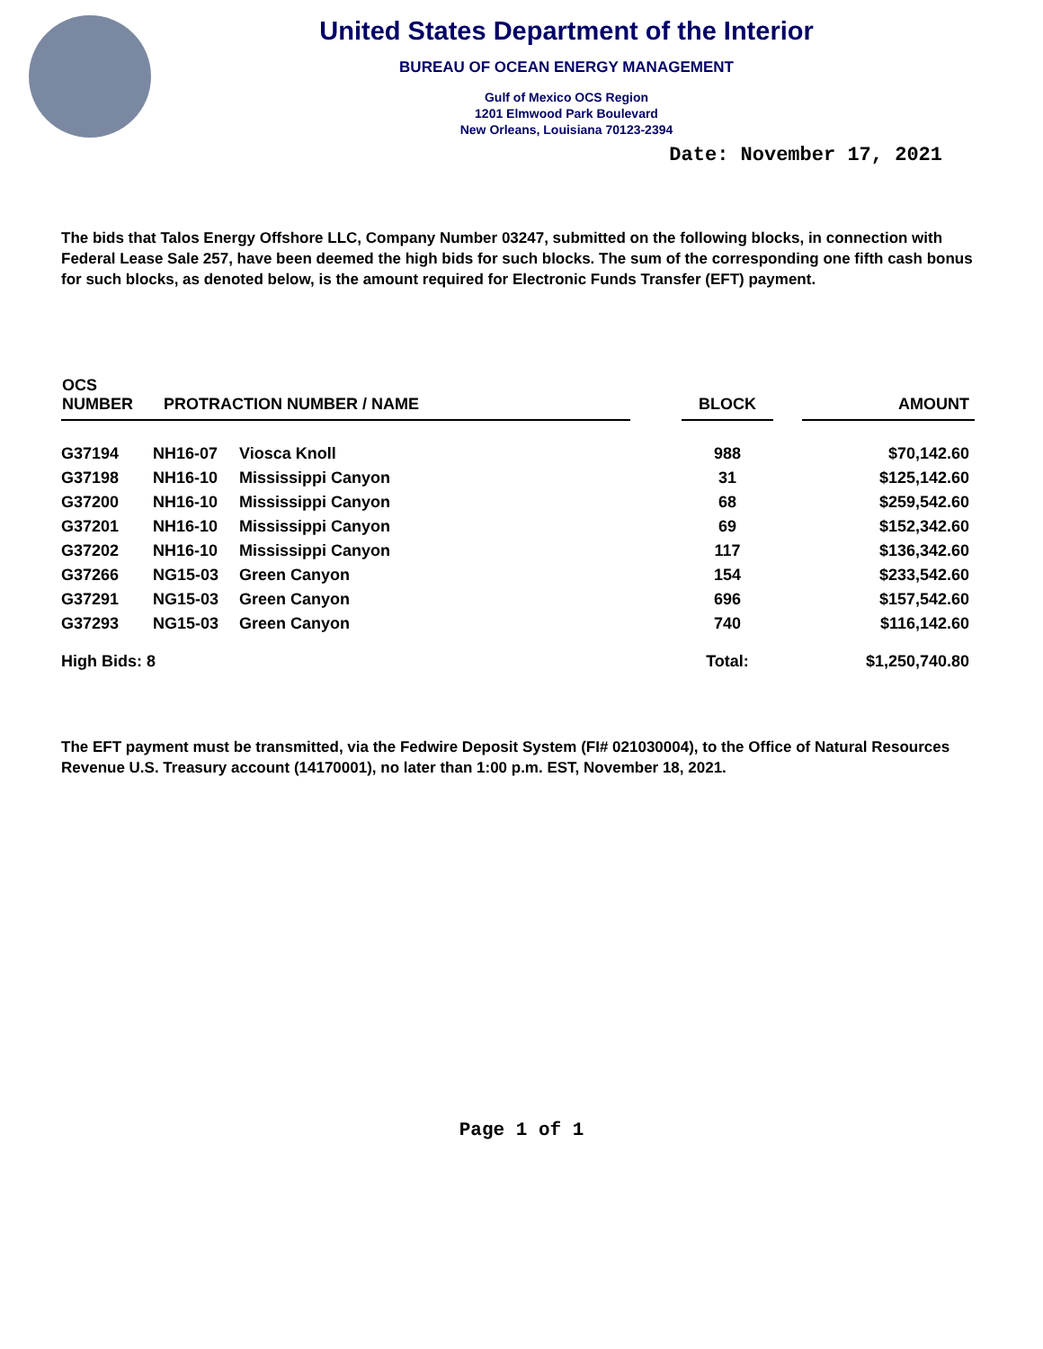United States Department of the Interior
BUREAU OF OCEAN ENERGY MANAGEMENT
Gulf of Mexico OCS Region
1201 Elmwood Park Boulevard
New Orleans, Louisiana 70123-2394
Date: November 17, 2021
The bids that Talos Energy Offshore LLC, Company Number 03247, submitted on the following blocks, in connection with Federal Lease Sale 257, have been deemed the high bids for such blocks. The sum of the corresponding one fifth cash bonus for such blocks, as denoted below, is the amount required for Electronic Funds Transfer (EFT) payment.
| OCS NUMBER | PROTRACTION NUMBER / NAME | | | BLOCK | | AMOUNT |
| --- | --- | --- | --- | --- | --- | --- |
| G37194 | NH16-07 | Viosca Knoll | | 988 | | $70,142.60 |
| G37198 | NH16-10 | Mississippi Canyon | | 31 | | $125,142.60 |
| G37200 | NH16-10 | Mississippi Canyon | | 68 | | $259,542.60 |
| G37201 | NH16-10 | Mississippi Canyon | | 69 | | $152,342.60 |
| G37202 | NH16-10 | Mississippi Canyon | | 117 | | $136,342.60 |
| G37266 | NG15-03 | Green Canyon | | 154 | | $233,542.60 |
| G37291 | NG15-03 | Green Canyon | | 696 | | $157,542.60 |
| G37293 | NG15-03 | Green Canyon | | 740 | | $116,142.60 |
| High Bids: 8 | | | | Total: | | $1,250,740.80 |
The EFT payment must be transmitted, via the Fedwire Deposit System (FI# 021030004), to the Office of Natural Resources Revenue U.S. Treasury account (14170001), no later than 1:00 p.m. EST, November 18, 2021.
Page 1 of 1